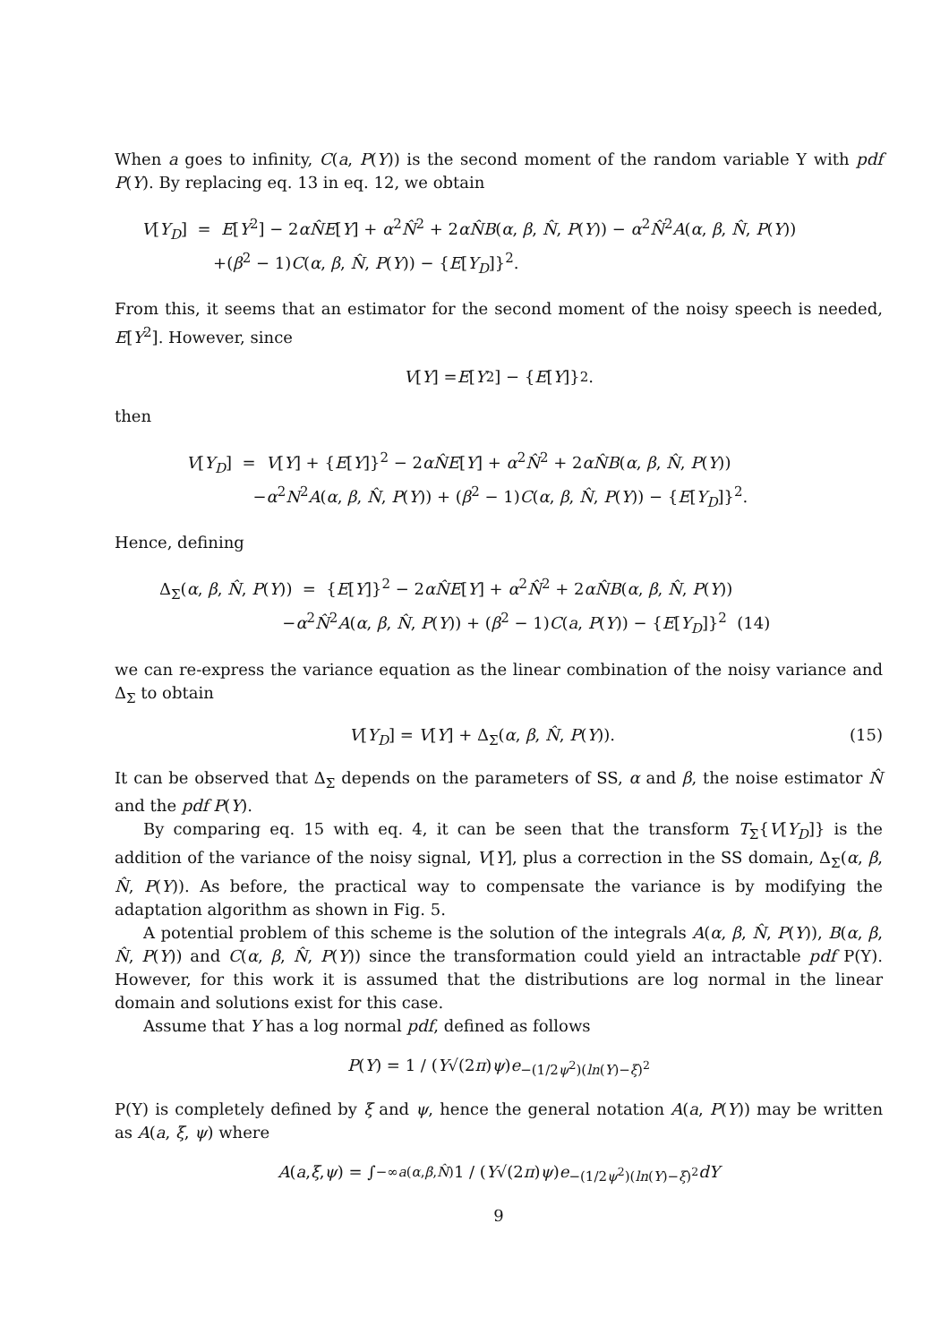When a goes to infinity, C(a, P(Y)) is the second moment of the random variable Y with pdf P(Y). By replacing eq. 13 in eq. 12, we obtain
V[Y<sub>D</sub>] = E[Y<sup>2</sup>] − 2αN̂E[Y] + α<sup>2</sup>N̂<sup>2</sup> + 2αN̂B(α, β, N̂, P(Y)) − α<sup>2</sup>N̂<sup>2</sup>A(α, β, N̂, P(Y))
+(β<sup>2</sup> − 1)C(α, β, N̂, P(Y)) − {E[Y<sub>D</sub>]}<sup>2</sup>.
From this, it seems that an estimator for the second moment of the noisy speech is needed, E[Y<sup>2</sup>]. However, since
V [Y] = E [Y<sup>2</sup>] − { E [Y]}<sup>2</sup>.
then
V[Y<sub>D</sub>] = V[Y] + {E[Y]}<sup>2</sup> − 2αN̂E[Y] + α<sup>2</sup>N̂<sup>2</sup> + 2αN̂B(α, β, N̂, P(Y))
−α<sup>2</sup>N<sup>2</sup>A(α, β, N̂, P(Y)) + (β<sup>2</sup> − 1)C(α, β, N̂, P(Y)) − {E[Y<sub>D</sub>]}<sup>2</sup>.
Hence, defining
Δ<sub>Σ</sub>(α, β, N̂, P(Y)) = {E[Y]}<sup>2</sup> − 2αN̂E[Y] + α<sup>2</sup>N̂<sup>2</sup> + 2αN̂B(α, β, N̂, P(Y))
−α<sup>2</sup>N̂<sup>2</sup>A(α, β, N̂, P(Y)) + (β<sup>2</sup> − 1)C(a, P(Y)) − {E[Y<sub>D</sub>]}<sup>2</sup> (14)
we can re-express the variance equation as the linear combination of the noisy variance and Δ<sub>Σ</sub> to obtain
V[Y<sub>D</sub>] = V[Y] + Δ<sub>Σ</sub>(α, β, N̂, P(Y)). (15)
It can be observed that Δ<sub>Σ</sub> depends on the parameters of SS, α and β, the noise estimator N̂ and the pdf P(Y).
By comparing eq. 15 with eq. 4, it can be seen that the transform T<sub>Σ</sub>{V[Y<sub>D</sub>]} is the addition of the variance of the noisy signal, V[Y], plus a correction in the SS domain, Δ<sub>Σ</sub>(α, β, N̂, P(Y)). As before, the practical way to compensate the variance is by modifying the adaptation algorithm as shown in Fig. 5.
A potential problem of this scheme is the solution of the integrals A(α, β, N̂, P(Y)), B(α, β, N̂, P(Y)) and C(α, β, N̂, P(Y)) since the transformation could yield an intractable pdf P(Y). However, for this work it is assumed that the distributions are log normal in the linear domain and solutions exist for this case.
Assume that Y has a log normal pdf, defined as follows
P (Y) = 1 / (Y √(2 π) ψ) e<sup>−(1/2ψ<sup>2</sup>)(ln(Y)−ξ)<sup>2</sup></sup>
P(Y) is completely defined by ξ and ψ, hence the general notation A(a, P(Y)) may be written as A(a, ξ, ψ) where
A (a, ξ, ψ) = ∫<sub>−∞</sub><sup>a(α,β,N̂)</sup> 1 / (Y √(2 π) ψ) e<sup>−(1/2ψ<sup>2</sup>)(ln(Y)−ξ)<sup>2</sup></sup> dY
9